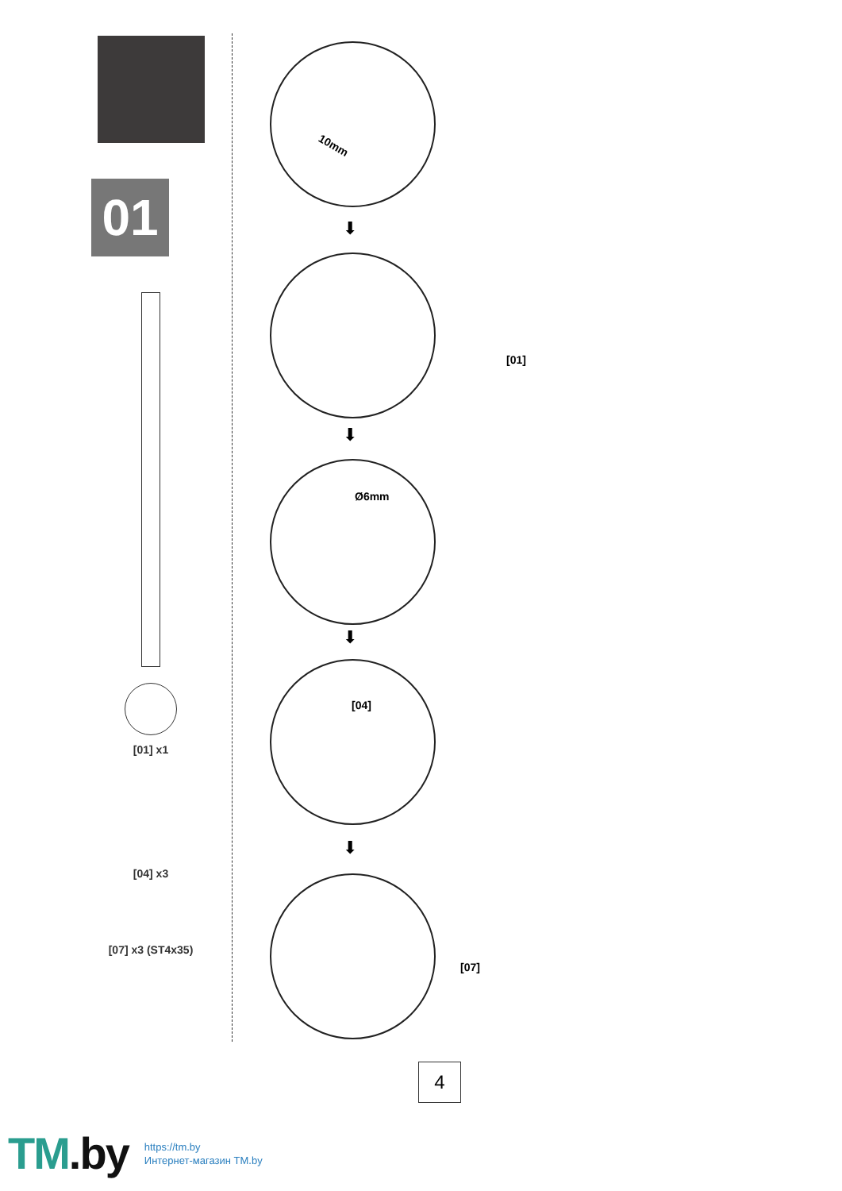01
[01] x1
[04] x3
[07] x3 (ST4x35)
10mm
⬇
⬇
Ø6mm
⬇
[04]
⬇
[07]
[01]
4
TM.by
https://tm.by
Интернет-магазин TM.by